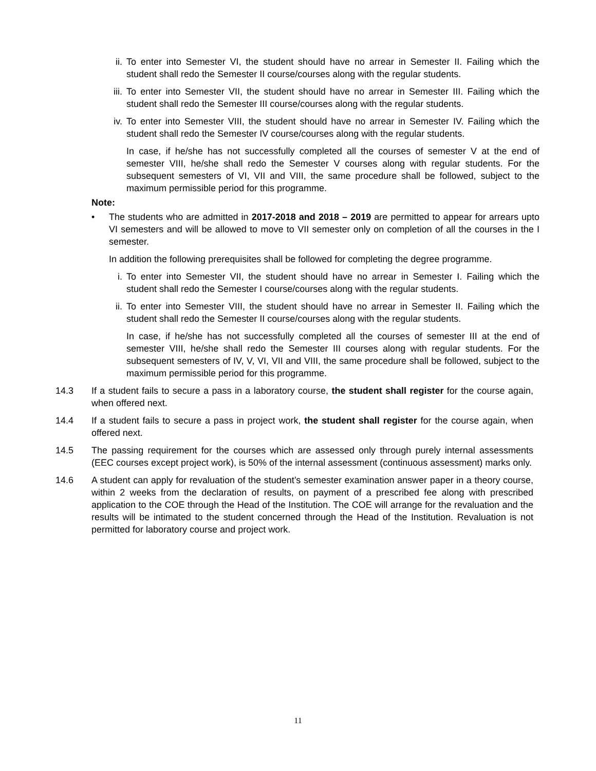ii. To enter into Semester VI, the student should have no arrear in Semester II. Failing which the student shall redo the Semester II course/courses along with the regular students.
iii.
To enter into Semester VII, the student should have no arrear in Semester III. Failing which the student shall redo the Semester III course/courses along with the regular students.
iv. To enter into Semester VIII, the student should have no arrear in Semester IV. Failing which the student shall redo the Semester IV course/courses along with the regular students.
In case, if he/she has not successfully completed all the courses of semester V at the end of semester VIII, he/she shall redo the Semester V courses along with regular students. For the subsequent semesters of VI, VII and VIII, the same procedure shall be followed, subject to the maximum permissible period for this programme.
Note:
• The students who are admitted in 2017-2018 and 2018 – 2019 are permitted to appear for arrears upto VI semesters and will be allowed to move to VII semester only on completion of all the courses in the I semester.
In addition the following prerequisites shall be followed for completing the degree programme.
i. To enter into Semester VII, the student should have no arrear in Semester I. Failing which the student shall redo the Semester I course/courses along with the regular students.
ii. To enter into Semester VIII, the student should have no arrear in Semester II. Failing which the student shall redo the Semester II course/courses along with the regular students.
In case, if he/she has not successfully completed all the courses of semester III at the end of semester VIII, he/she shall redo the Semester III courses along with regular students. For the subsequent semesters of IV, V, VI, VII and VIII, the same procedure shall be followed, subject to the maximum permissible period for this programme.
14.3 If a student fails to secure a pass in a laboratory course, the student shall register for the course again, when offered next.
14.4 If a student fails to secure a pass in project work, the student shall register for the course again, when offered next.
14.5 The passing requirement for the courses which are assessed only through purely internal assessments (EEC courses except project work), is 50% of the internal assessment (continuous assessment) marks only.
14.6 A student can apply for revaluation of the student’s semester examination answer paper in a theory course, within 2 weeks from the declaration of results, on payment of a prescribed fee along with prescribed application to the COE through the Head of the Institution. The COE will arrange for the revaluation and the results will be intimated to the student concerned through the Head of the Institution. Revaluation is not permitted for laboratory course and project work.
11